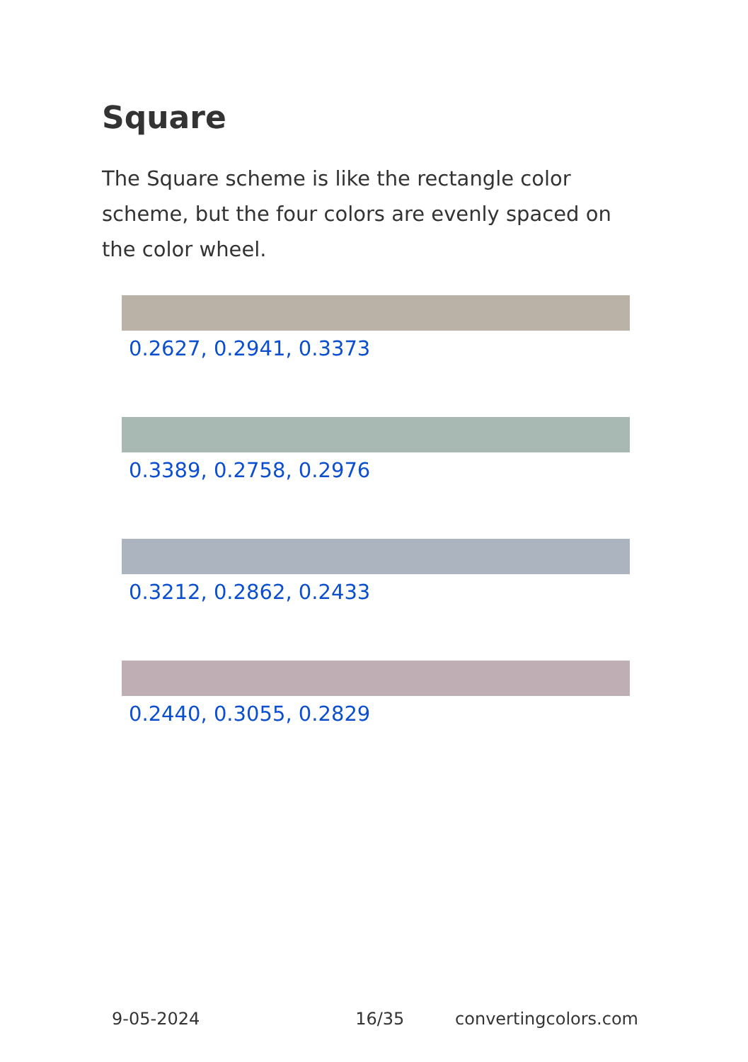Square
The Square scheme is like the rectangle color scheme, but the four colors are evenly spaced on the color wheel.
0.2627, 0.2941, 0.3373
0.3389, 0.2758, 0.2976
0.3212, 0.2862, 0.2433
0.2440, 0.3055, 0.2829
9-05-2024 16/35 convertingcolors.com